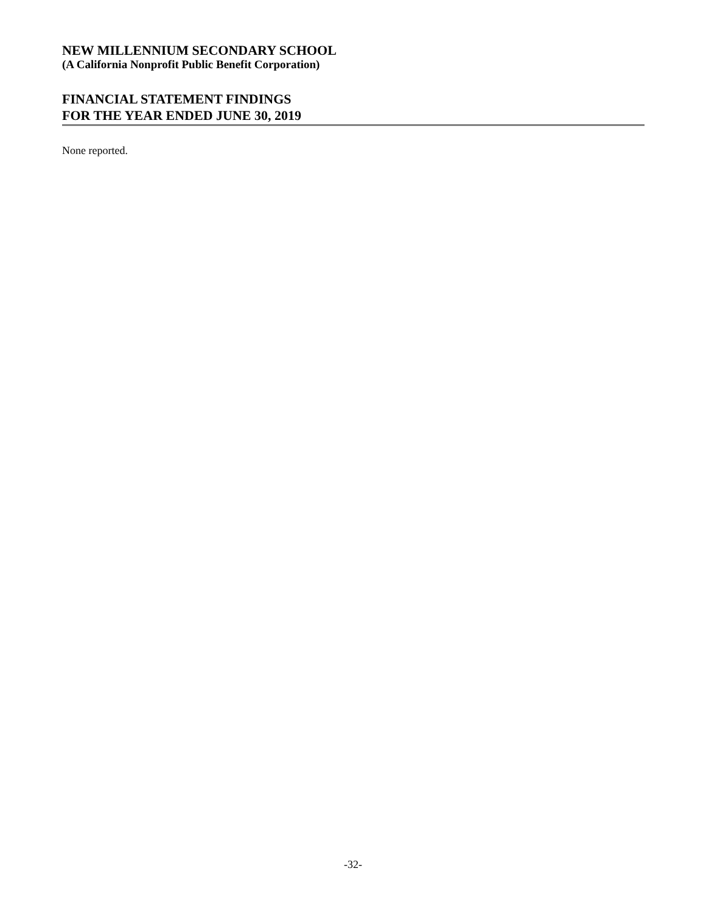NEW MILLENNIUM SECONDARY SCHOOL
(A California Nonprofit Public Benefit Corporation)
FINANCIAL STATEMENT FINDINGS
FOR THE YEAR ENDED JUNE 30, 2019
None reported.
-32-